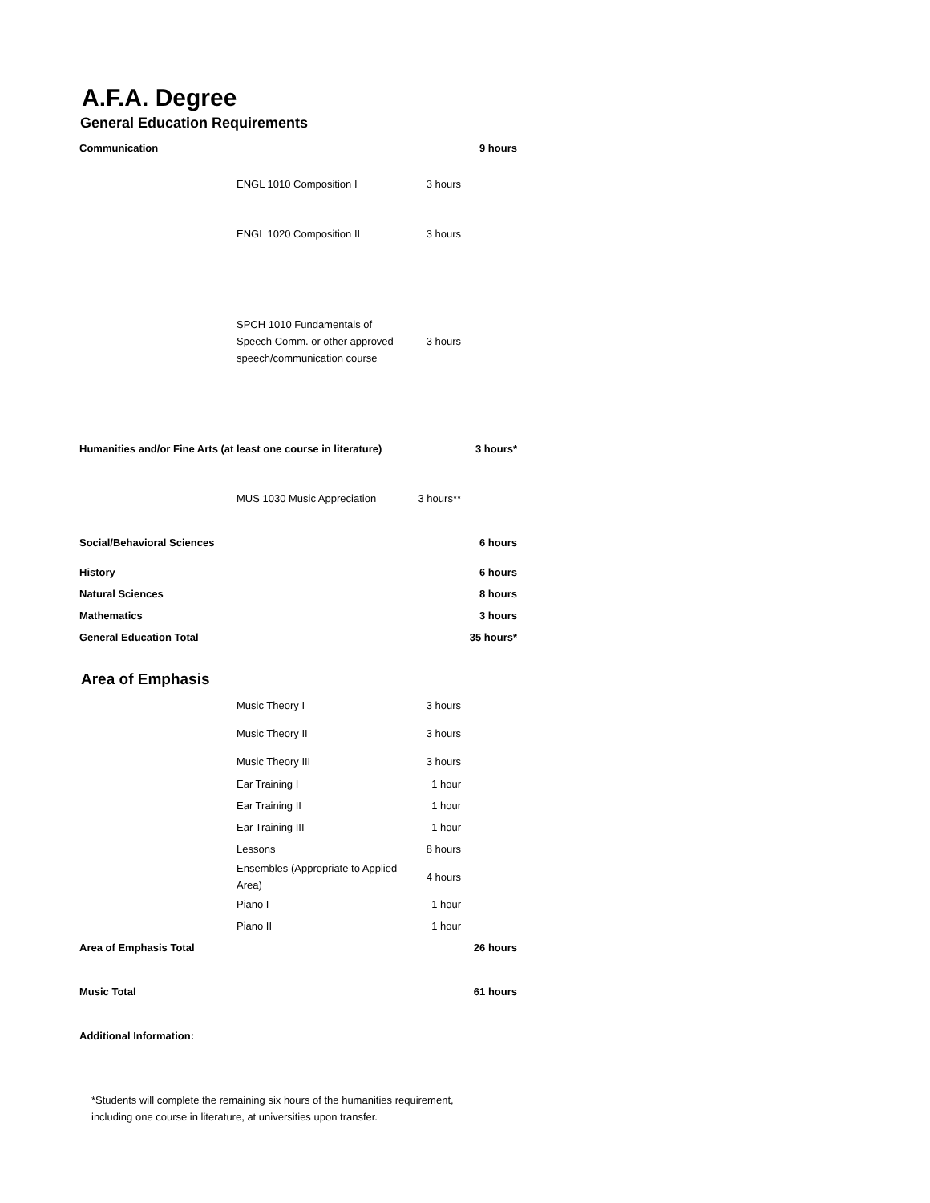A.F.A. Degree
General Education Requirements
| Communication | | | 9 hours |
| | ENGL 1010 Composition I | 3 hours | |
| | ENGL 1020 Composition II | 3 hours | |
| | SPCH 1010 Fundamentals of Speech Comm. or other approved speech/communication course | 3 hours | |
| Humanities and/or Fine Arts (at least one course in literature) | | | 3 hours* |
| | MUS 1030 Music Appreciation | 3 hours** | |
| Social/Behavioral Sciences | | | 6 hours |
| History | | | 6 hours |
| Natural Sciences | | | 8 hours |
| Mathematics | | | 3 hours |
| General Education Total | | | 35 hours* |
Area of Emphasis
| | Music Theory I | 3 hours | |
| | Music Theory II | 3 hours | |
| | Music Theory III | 3 hours | |
| | Ear Training I | 1 hour | |
| | Ear Training II | 1 hour | |
| | Ear Training III | 1 hour | |
| | Lessons | 8 hours | |
| | Ensembles (Appropriate to Applied Area) | 4 hours | |
| | Piano I | 1 hour | |
| | Piano II | 1 hour | |
| Area of Emphasis Total | | | 26 hours |
| Music Total | | | 61 hours |
| Additional Information: | | | |
*Students will complete the remaining six hours of the humanities requirement,
including one course in literature, at universities upon transfer.